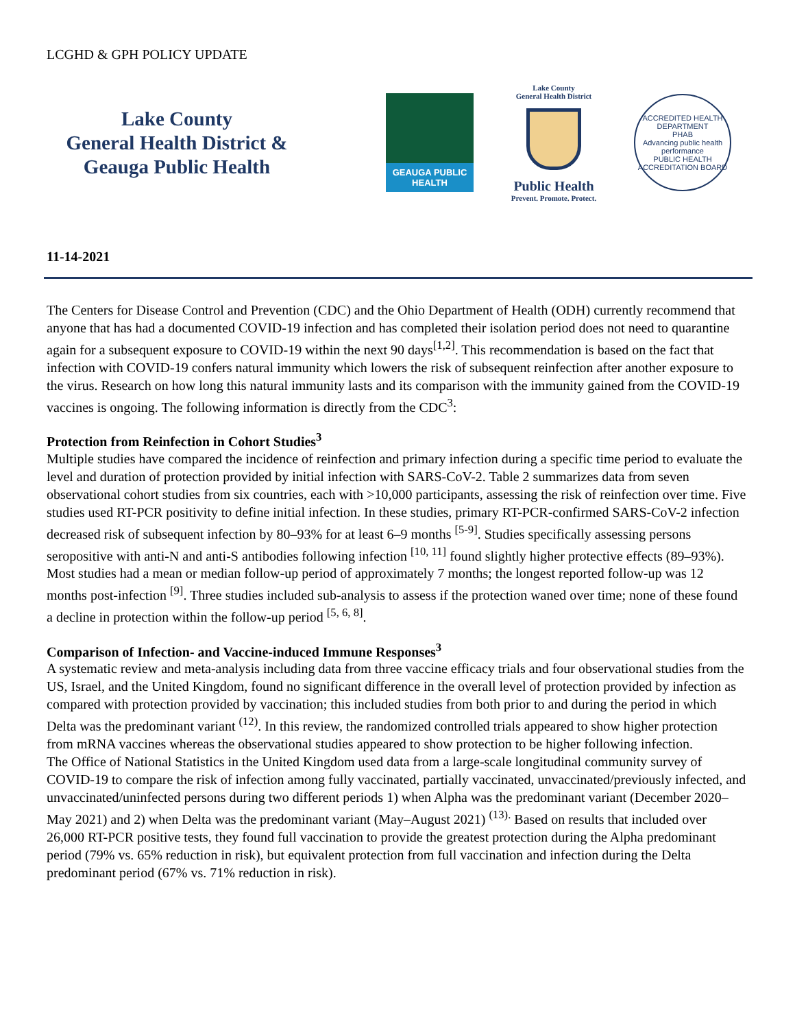LCGHD & GPH POLICY UPDATE
Lake County
General Health District &
Geauga Public Health
GEAUGA PUBLIC
HEALTH
Lake County
General Health District
Public Health
Prevent. Promote. Protect.
ACCREDITED HEALTH DEPARTMENT
PHAB
Advancing public health performance
PUBLIC HEALTH ACCREDITATION BOARD
11-14-2021
The Centers for Disease Control and Prevention (CDC) and the Ohio Department of Health (ODH) currently recommend that anyone that has had a documented COVID-19 infection and has completed their isolation period does not need to quarantine again for a subsequent exposure to COVID-19 within the next 90 days<sup>[1,2]</sup>. This recommendation is based on the fact that infection with COVID-19 confers natural immunity which lowers the risk of subsequent reinfection after another exposure to the virus. Research on how long this natural immunity lasts and its comparison with the immunity gained from the COVID-19 vaccines is ongoing. The following information is directly from the CDC<sup>3</sup>:
Protection from Reinfection in Cohort Studies<sup>3</sup>
Multiple studies have compared the incidence of reinfection and primary infection during a specific time period to evaluate the level and duration of protection provided by initial infection with SARS-CoV-2. Table 2 summarizes data from seven observational cohort studies from six countries, each with >10,000 participants, assessing the risk of reinfection over time. Five studies used RT-PCR positivity to define initial infection. In these studies, primary RT-PCR-confirmed SARS-CoV-2 infection decreased risk of subsequent infection by 80–93% for at least 6–9 months <sup>[5-9]</sup>. Studies specifically assessing persons seropositive with anti-N and anti-S antibodies following infection <sup>[10, 11]</sup> found slightly higher protective effects (89–93%). Most studies had a mean or median follow-up period of approximately 7 months; the longest reported follow-up was 12 months post-infection <sup>[9]</sup>. Three studies included sub-analysis to assess if the protection waned over time; none of these found a decline in protection within the follow-up period <sup>[5, 6, 8]</sup>.
Comparison of Infection- and Vaccine-induced Immune Responses<sup>3</sup>
A systematic review and meta-analysis including data from three vaccine efficacy trials and four observational studies from the US, Israel, and the United Kingdom, found no significant difference in the overall level of protection provided by infection as compared with protection provided by vaccination; this included studies from both prior to and during the period in which Delta was the predominant variant <sup>(12)</sup>. In this review, the randomized controlled trials appeared to show higher protection from mRNA vaccines whereas the observational studies appeared to show protection to be higher following infection.
The Office of National Statistics in the United Kingdom used data from a large-scale longitudinal community survey of COVID-19 to compare the risk of infection among fully vaccinated, partially vaccinated, unvaccinated/previously infected, and unvaccinated/uninfected persons during two different periods 1) when Alpha was the predominant variant (December 2020–May 2021) and 2) when Delta was the predominant variant (May–August 2021) <sup>(13).</sup> Based on results that included over 26,000 RT-PCR positive tests, they found full vaccination to provide the greatest protection during the Alpha predominant period (79% vs. 65% reduction in risk), but equivalent protection from full vaccination and infection during the Delta predominant period (67% vs. 71% reduction in risk).